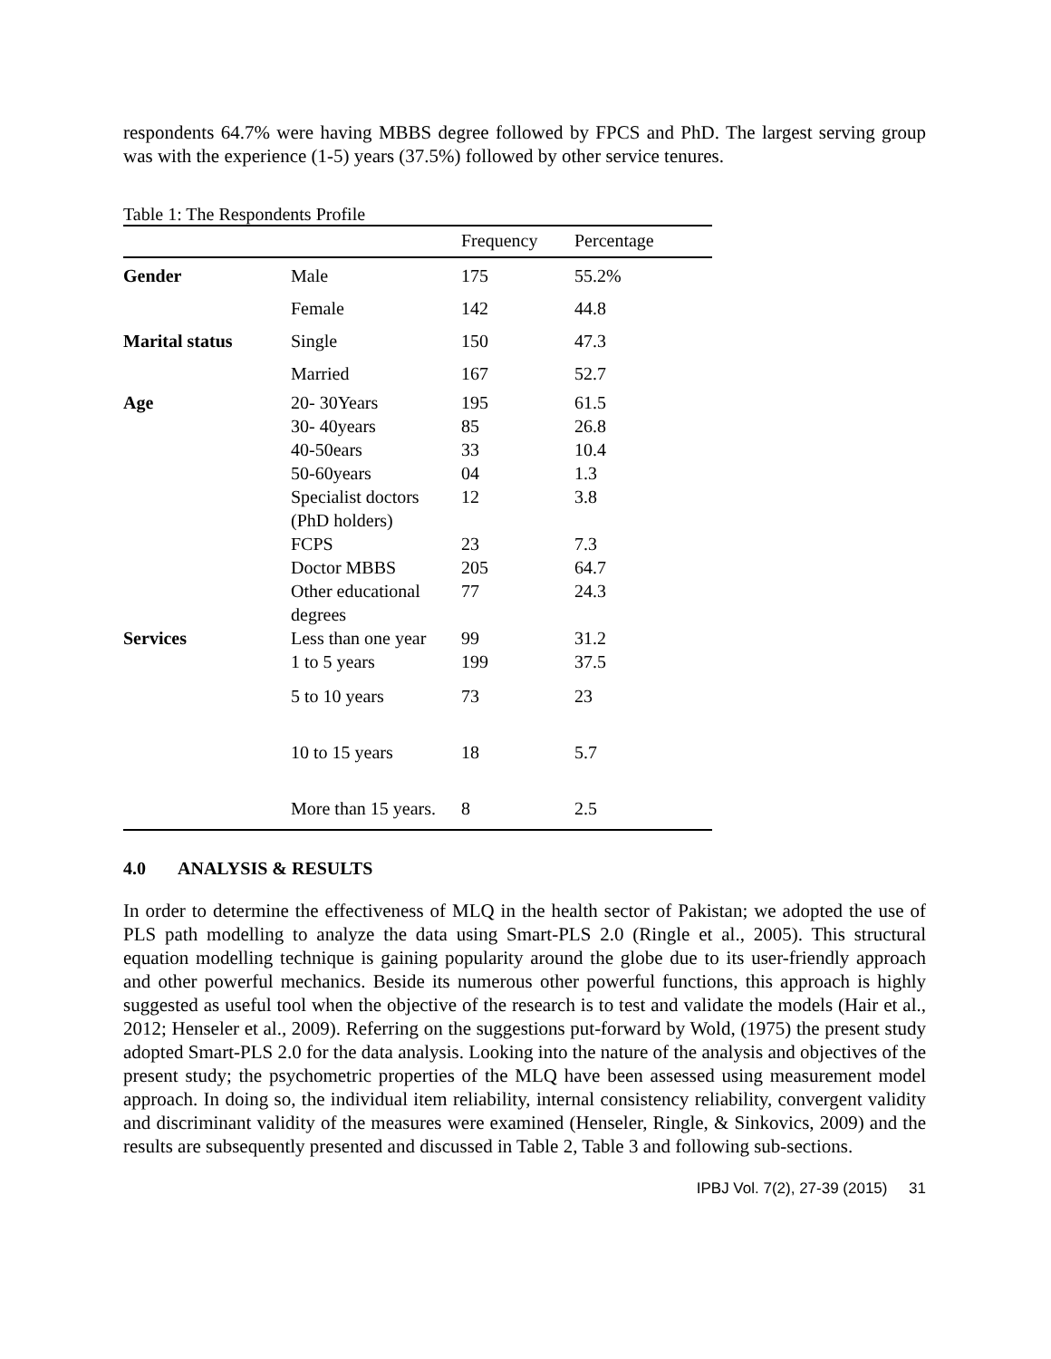respondents 64.7% were having MBBS degree followed by FPCS and PhD. The largest serving group was with the experience (1-5) years (37.5%) followed by other service tenures.
Table 1: The Respondents Profile
| | | Frequency | Percentage |
| --- | --- | --- | --- |
| Gender | Male | 175 | 55.2% |
| | Female | 142 | 44.8 |
| Marital status | Single | 150 | 47.3 |
| | Married | 167 | 52.7 |
| Age | 20- 30Years 30- 40years 40-50ears 50-60years Specialist doctors (PhD holders) FCPS Doctor MBBS Other educational degrees | 195 85 33 04 12 23 205 77 | 61.5 26.8 10.4 1.3 3.8 7.3 64.7 24.3 |
| Services | Less than one year | 99 | 31.2 |
| | 1 to 5 years | 199 | 37.5 |
| | 5 to 10 years | 73 | 23 |
| | 10 to 15 years | 18 | 5.7 |
| | More than 15 years. | 8 | 2.5 |
4.0 ANALYSIS & RESULTS
In order to determine the effectiveness of MLQ in the health sector of Pakistan; we adopted the use of PLS path modelling to analyze the data using Smart-PLS 2.0 (Ringle et al., 2005). This structural equation modelling technique is gaining popularity around the globe due to its user-friendly approach and other powerful mechanics. Beside its numerous other powerful functions, this approach is highly suggested as useful tool when the objective of the research is to test and validate the models (Hair et al., 2012; Henseler et al., 2009). Referring on the suggestions put-forward by Wold, (1975) the present study adopted Smart-PLS 2.0 for the data analysis. Looking into the nature of the analysis and objectives of the present study; the psychometric properties of the MLQ have been assessed using measurement model approach. In doing so, the individual item reliability, internal consistency reliability, convergent validity and discriminant validity of the measures were examined (Henseler, Ringle, & Sinkovics, 2009) and the results are subsequently presented and discussed in Table 2, Table 3 and following sub-sections.
IPBJ Vol. 7(2), 27-39 (2015) 31